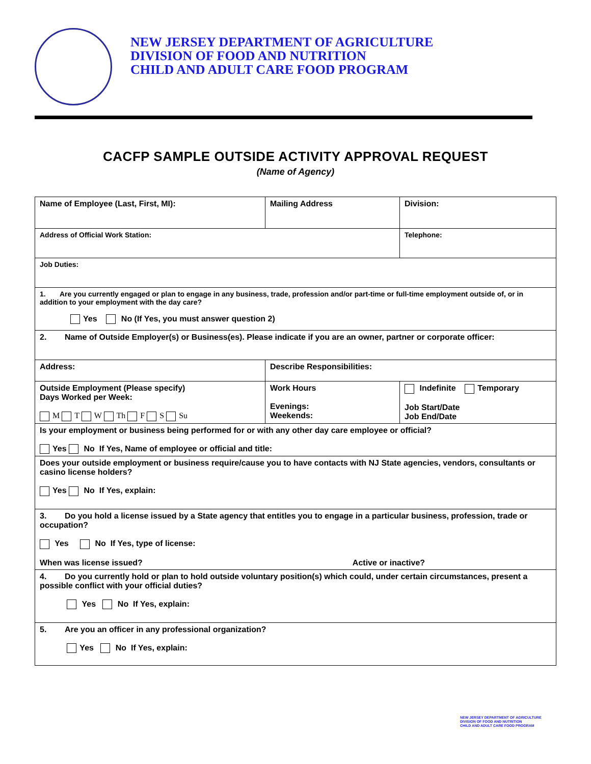NEW JERSEY DEPARTMENT OF AGRICULTURE
DIVISION OF FOOD AND NUTRITION
CHILD AND ADULT CARE FOOD PROGRAM
CACFP SAMPLE OUTSIDE ACTIVITY APPROVAL REQUEST
(Name of Agency)
| Name of Employee (Last, First, MI): | Mailing Address | Division: |
| Address of Official Work Station: | | Telephone: |
| Job Duties: | | |
| 1. Are you currently engaged or plan to engage in any business, trade, profession and/or part-time or full-time employment outside of, or in addition to your employment with the day care? Yes No (If Yes, you must answer question 2) | | |
| 2. Name of Outside Employer(s) or Business(es). Please indicate if you are an owner, partner or corporate officer: | | |
| Address: | Describe Responsibilities: | |
| Outside Employment (Please specify) Days Worked per Week: M T W Th F S Su | Work Hours Evenings: Weekends: | Indefinite Temporary Job Start/Date Job End/Date |
| Is your employment or business being performed for or with any other day care employee or official? Yes No If Yes, Name of employee or official and title: | | |
| Does your outside employment or business require/cause you to have contacts with NJ State agencies, vendors, consultants or casino license holders? Yes No If Yes, explain: | | |
| 3. Do you hold a license issued by a State agency that entitles you to engage in a particular business, profession, trade or occupation? Yes No If Yes, type of license: When was license issued? Active or inactive? | | |
| 4. Do you currently hold or plan to hold outside voluntary position(s) which could, under certain circumstances, present a possible conflict with your official duties? Yes No If Yes, explain: | | |
| 5. Are you an officer in any professional organization? Yes No If Yes, explain: | | |
NEW JERSEY DEPARTMENT OF AGRICULTURE
DIVISION OF FOOD AND NUTRITION
CHILD AND ADULT CARE FOOD PROGRAM